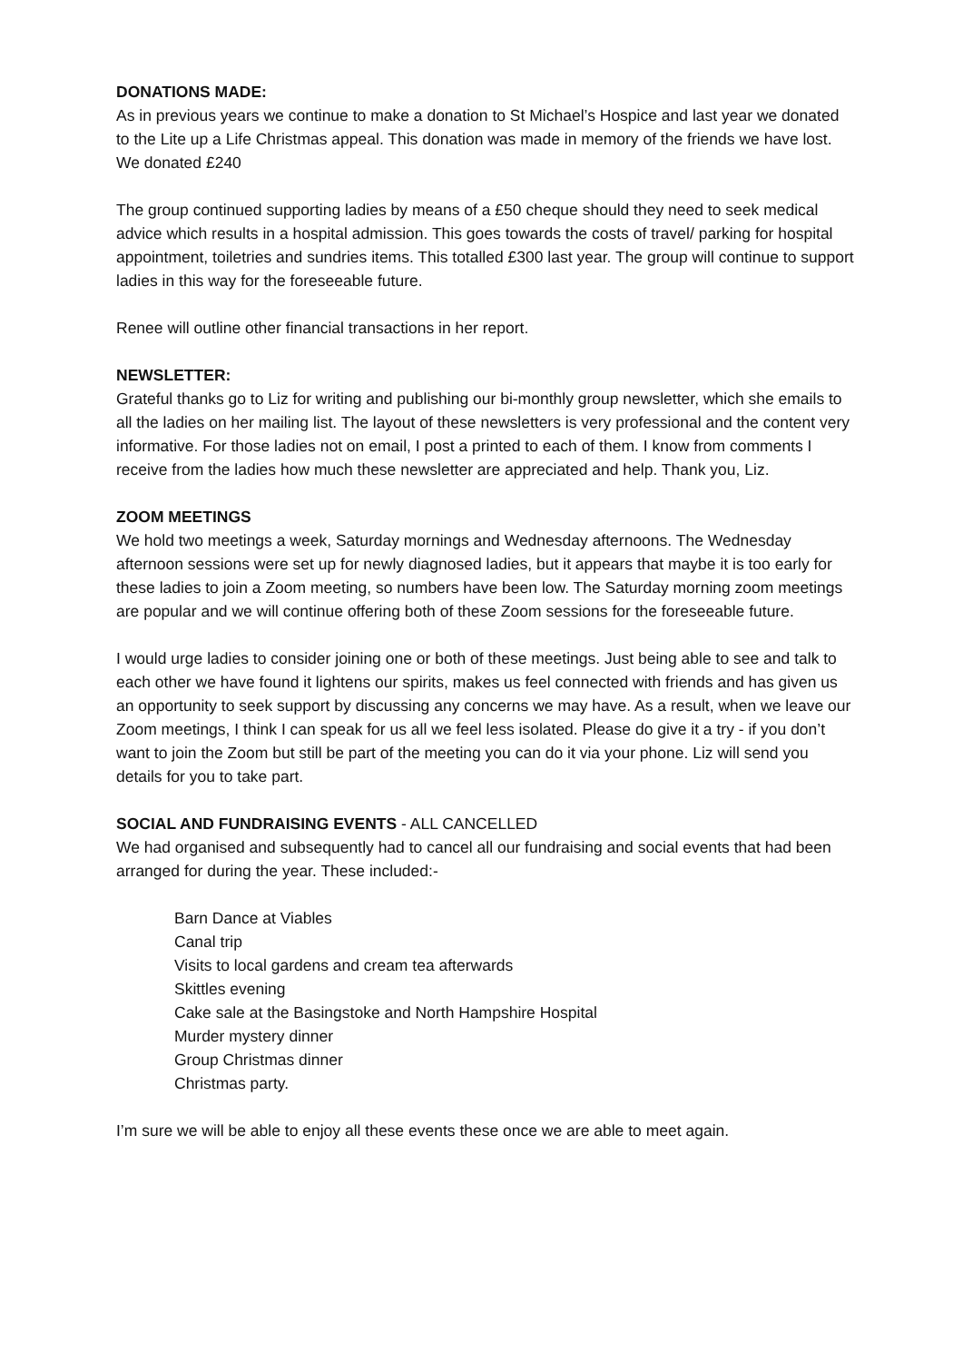DONATIONS MADE:
As in previous years we continue to make a donation to St Michael’s Hospice and last year we donated to the Lite up a Life Christmas appeal. This donation was made in memory of the friends we have lost. We donated £240
The group continued supporting ladies by means of a £50 cheque should they need to seek medical advice which results in a hospital admission. This goes towards the costs of travel/ parking for hospital appointment, toiletries and sundries items. This totalled £300 last year. The group will continue to support ladies in this way for the foreseeable future.
Renee will outline other financial transactions in her report.
NEWSLETTER:
Grateful thanks go to Liz for writing and publishing our bi-monthly group newsletter, which she emails to all the ladies on her mailing list. The layout of these newsletters is very professional and the content very informative. For those ladies not on email, I post a printed to each of them. I know from comments I receive from the ladies how much these newsletter are appreciated and help. Thank you, Liz.
ZOOM MEETINGS
We hold two meetings a week, Saturday mornings and Wednesday afternoons. The Wednesday afternoon sessions were set up for newly diagnosed ladies, but it appears that maybe it is too early for these ladies to join a Zoom meeting, so numbers have been low. The Saturday morning zoom meetings are popular and we will continue offering both of these Zoom sessions for the foreseeable future.
I would urge ladies to consider joining one or both of these meetings. Just being able to see and talk to each other we have found it lightens our spirits, makes us feel connected with friends and has given us an opportunity to seek support by discussing any concerns we may have. As a result, when we leave our Zoom meetings, I think I can speak for us all we feel less isolated. Please do give it a try - if you don’t want to join the Zoom but still be part of the meeting you can do it via your phone. Liz will send you details for you to take part.
SOCIAL AND FUNDRAISING EVENTS - ALL CANCELLED
We had organised and subsequently had to cancel all our fundraising and social events that had been arranged for during the year. These included:-
Barn Dance at Viables
Canal trip
Visits to local gardens and cream tea afterwards
Skittles evening
Cake sale at the Basingstoke and North Hampshire Hospital
Murder mystery dinner
Group Christmas dinner
Christmas party.
I’m sure we will be able to enjoy all these events these once we are able to meet again.